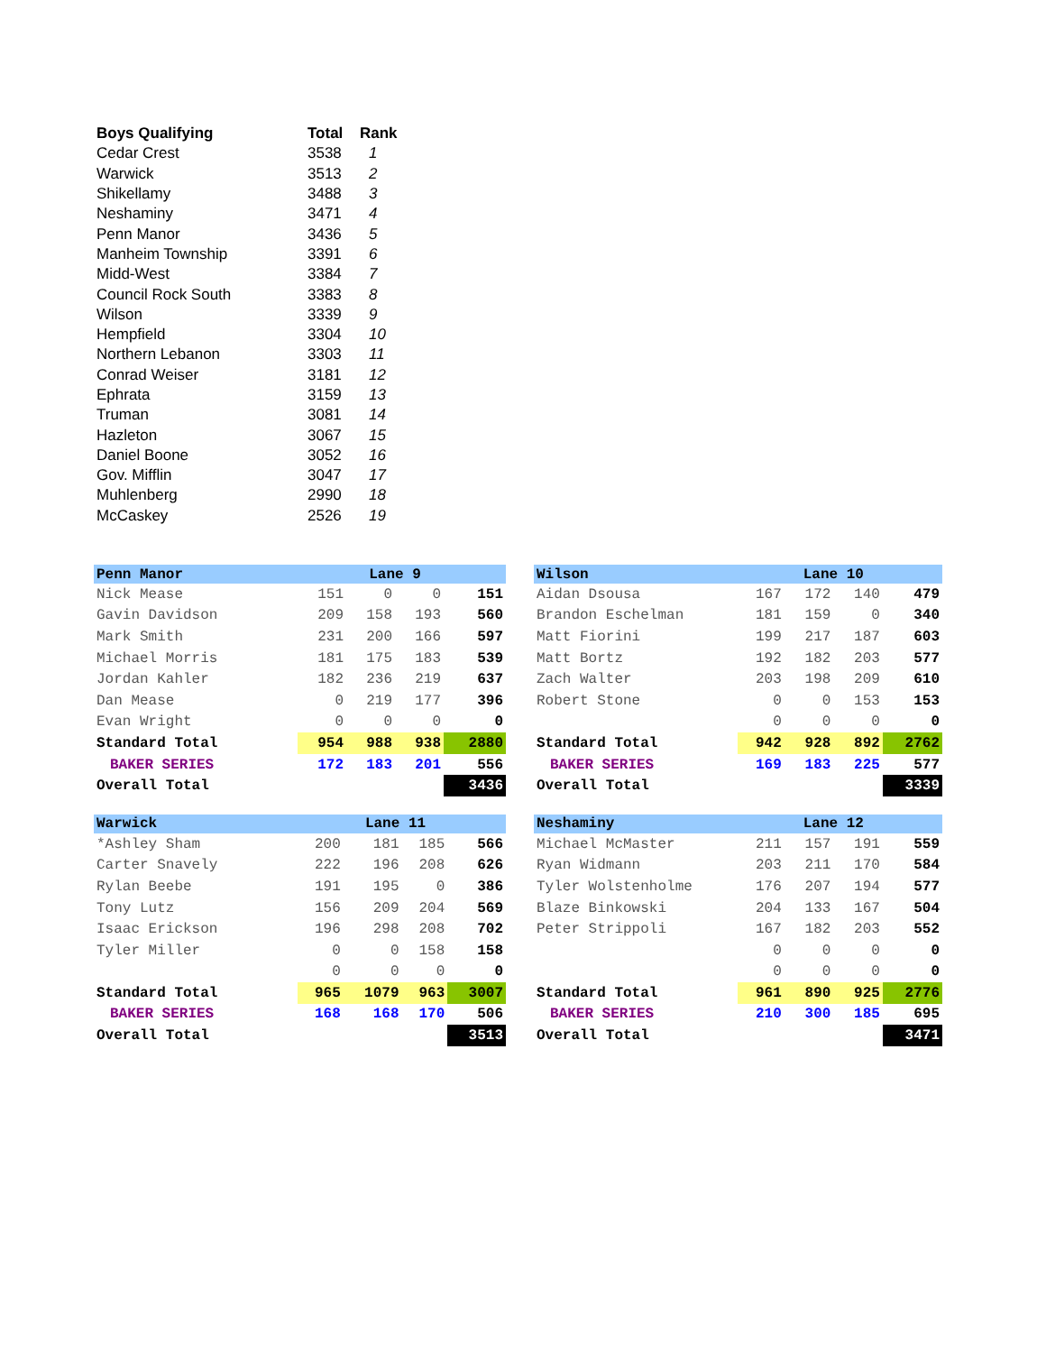| Boys Qualifying | Total | Rank |
| --- | --- | --- |
| Cedar Crest | 3538 | 1 |
| Warwick | 3513 | 2 |
| Shikellamy | 3488 | 3 |
| Neshaminy | 3471 | 4 |
| Penn Manor | 3436 | 5 |
| Manheim Township | 3391 | 6 |
| Midd-West | 3384 | 7 |
| Council Rock South | 3383 | 8 |
| Wilson | 3339 | 9 |
| Hempfield | 3304 | 10 |
| Northern Lebanon | 3303 | 11 |
| Conrad Weiser | 3181 | 12 |
| Ephrata | 3159 | 13 |
| Truman | 3081 | 14 |
| Hazleton | 3067 | 15 |
| Daniel Boone | 3052 | 16 |
| Gov. Mifflin | 3047 | 17 |
| Muhlenberg | 2990 | 18 |
| McCaskey | 2526 | 19 |
| Penn Manor | | Lane 9 | | |
| Nick Mease | 151 | 0 | 0 | 151 |
| Gavin Davidson | 209 | 158 | 193 | 560 |
| Mark Smith | 231 | 200 | 166 | 597 |
| Michael Morris | 181 | 175 | 183 | 539 |
| Jordan Kahler | 182 | 236 | 219 | 637 |
| Dan Mease | 0 | 219 | 177 | 396 |
| Evan Wright | 0 | 0 | 0 | 0 |
| Standard Total | 954 | 988 | 938 | 2880 |
| BAKER SERIES | 172 | 183 | 201 | 556 |
| Overall Total | | | | 3436 |
| Wilson | | Lane 10 | | |
| Aidan Dsousa | 167 | 172 | 140 | 479 |
| Brandon Eschelman | 181 | 159 | 0 | 340 |
| Matt Fiorini | 199 | 217 | 187 | 603 |
| Matt Bortz | 192 | 182 | 203 | 577 |
| Zach Walter | 203 | 198 | 209 | 610 |
| Robert Stone | 0 | 0 | 153 | 153 |
| | 0 | 0 | 0 | 0 |
| Standard Total | 942 | 928 | 892 | 2762 |
| BAKER SERIES | 169 | 183 | 225 | 577 |
| Overall Total | | | | 3339 |
| Warwick | | Lane 11 | | |
| *Ashley Sham | 200 | 181 | 185 | 566 |
| Carter Snavely | 222 | 196 | 208 | 626 |
| Rylan Beebe | 191 | 195 | 0 | 386 |
| Tony Lutz | 156 | 209 | 204 | 569 |
| Isaac Erickson | 196 | 298 | 208 | 702 |
| Tyler Miller | 0 | 0 | 158 | 158 |
| | 0 | 0 | 0 | 0 |
| Standard Total | 965 | 1079 | 963 | 3007 |
| BAKER SERIES | 168 | 168 | 170 | 506 |
| Overall Total | | | | 3513 |
| Neshaminy | | Lane 12 | | |
| Michael McMaster | 211 | 157 | 191 | 559 |
| Ryan Widmann | 203 | 211 | 170 | 584 |
| Tyler Wolstenholme | 176 | 207 | 194 | 577 |
| Blaze Binkowski | 204 | 133 | 167 | 504 |
| Peter Strippoli | 167 | 182 | 203 | 552 |
| | 0 | 0 | 0 | 0 |
| | 0 | 0 | 0 | 0 |
| Standard Total | 961 | 890 | 925 | 2776 |
| BAKER SERIES | 210 | 300 | 185 | 695 |
| Overall Total | | | | 3471 |